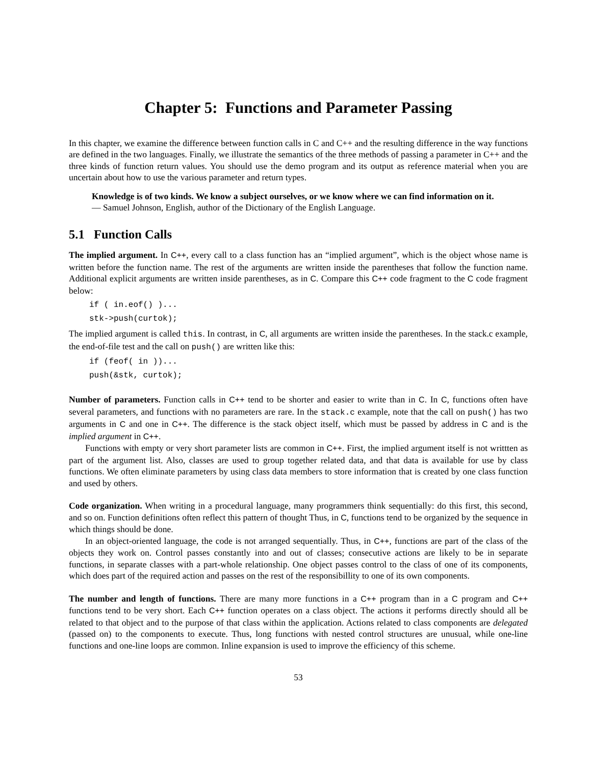Chapter 5: Functions and Parameter Passing
In this chapter, we examine the difference between function calls in C and C++ and the resulting difference in the way functions are defined in the two languages. Finally, we illustrate the semantics of the three methods of passing a parameter in C++ and the three kinds of function return values. You should use the demo program and its output as reference material when you are uncertain about how to use the various parameter and return types.
Knowledge is of two kinds. We know a subject ourselves, or we know where we can find information on it.
— Samuel Johnson, English, author of the Dictionary of the English Language.
5.1 Function Calls
The implied argument. In C++, every call to a class function has an “implied argument”, which is the object whose name is written before the function name. The rest of the arguments are written inside the parentheses that follow the function name. Additional explicit arguments are written inside parentheses, as in C. Compare this C++ code fragment to the C code fragment below:
if ( in.eof() )... stk->push(curtok);
The implied argument is called this. In contrast, in C, all arguments are written inside the parentheses. In the stack.c example, the end-of-file test and the call on push() are written like this:
if (feof( in ))... push(&stk, curtok);
Number of parameters. Function calls in C++ tend to be shorter and easier to write than in C. In C, functions often have several parameters, and functions with no parameters are rare. In the stack.c example, note that the call on push() has two arguments in C and one in C++. The difference is the stack object itself, which must be passed by address in C and is the implied argument in C++.
Functions with empty or very short parameter lists are common in C++. First, the implied argument itself is not writtten as part of the argument list. Also, classes are used to group together related data, and that data is available for use by class functions. We often eliminate parameters by using class data members to store information that is created by one class function and used by others.
Code organization. When writing in a procedural language, many programmers think sequentially: do this first, this second, and so on. Function definitions often reflect this pattern of thought Thus, in C, functions tend to be organized by the sequence in which things should be done.
In an object-oriented language, the code is not arranged sequentially. Thus, in C++, functions are part of the class of the objects they work on. Control passes constantly into and out of classes; consecutive actions are likely to be in separate functions, in separate classes with a part-whole relationship. One object passes control to the class of one of its components, which does part of the required action and passes on the rest of the responsibillity to one of its own components.
The number and length of functions. There are many more functions in a C++ program than in a C program and C++ functions tend to be very short. Each C++ function operates on a class object. The actions it performs directly should all be related to that object and to the purpose of that class within the application. Actions related to class components are delegated (passed on) to the components to execute. Thus, long functions with nested control structures are unusual, while one-line functions and one-line loops are common. Inline expansion is used to improve the efficiency of this scheme.
53